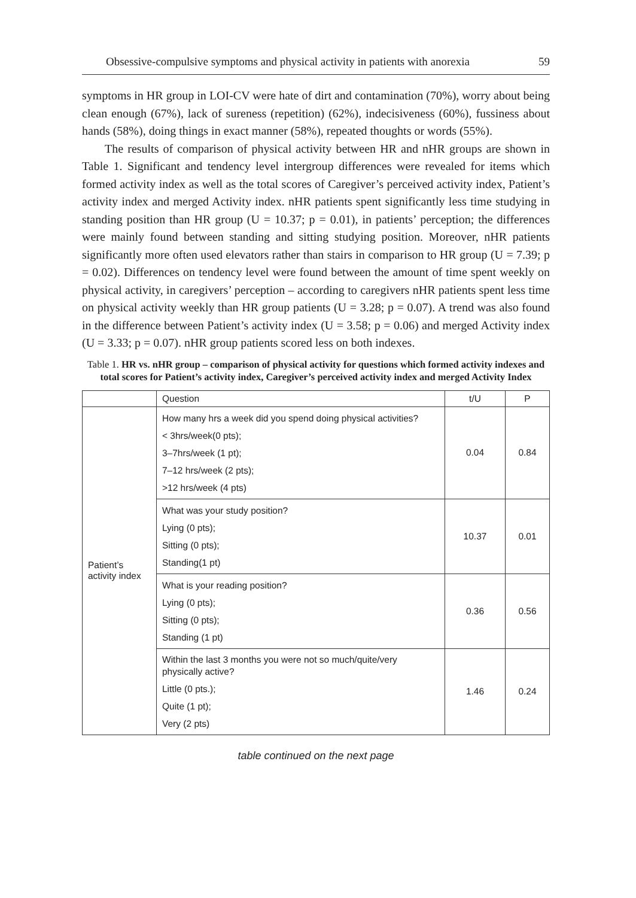Obsessive-compulsive symptoms and physical activity in patients with anorexia 59
symptoms in HR group in LOI-CV were hate of dirt and contamination (70%), worry about being clean enough (67%), lack of sureness (repetition) (62%), indecisiveness (60%), fussiness about hands (58%), doing things in exact manner (58%), repeated thoughts or words (55%).
The results of comparison of physical activity between HR and nHR groups are shown in Table 1. Significant and tendency level intergroup differences were revealed for items which formed activity index as well as the total scores of Caregiver’s perceived activity index, Patient’s activity index and merged Activity index. nHR patients spent significantly less time studying in standing position than HR group (U = 10.37; p = 0.01), in patients’ perception; the differences were mainly found between standing and sitting studying position. Moreover, nHR patients significantly more often used elevators rather than stairs in comparison to HR group (U = 7.39; p = 0.02). Differences on tendency level were found between the amount of time spent weekly on physical activity, in caregivers’ perception – according to caregivers nHR patients spent less time on physical activity weekly than HR group patients (U = 3.28; p = 0.07). A trend was also found in the difference between Patient’s activity index (U = 3.58; p = 0.06) and merged Activity index (U = 3.33; p = 0.07). nHR group patients scored less on both indexes.
Table 1. HR vs. nHR group – comparison of physical activity for questions which formed activity indexes and total scores for Patient’s activity index, Caregiver’s perceived activity index and merged Activity Index
| | Question | t/U | P |
| --- | --- | --- | --- |
| Patient’s activity index | How many hrs a week did you spend doing physical activities? < 3hrs/week(0 pts); 3–7hrs/week (1 pt); 7–12 hrs/week (2 pts); >12 hrs/week (4 pts) | 0.04 | 0.84 |
| | What was your study position? Lying (0 pts); Sitting (0 pts); Standing(1 pt) | 10.37 | 0.01 |
| | What is your reading position? Lying (0 pts); Sitting (0 pts); Standing (1 pt) | 0.36 | 0.56 |
| | Within the last 3 months you were not so much/quite/very physically active? Little (0 pts.); Quite (1 pt); Very (2 pts) | 1.46 | 0.24 |
table continued on the next page